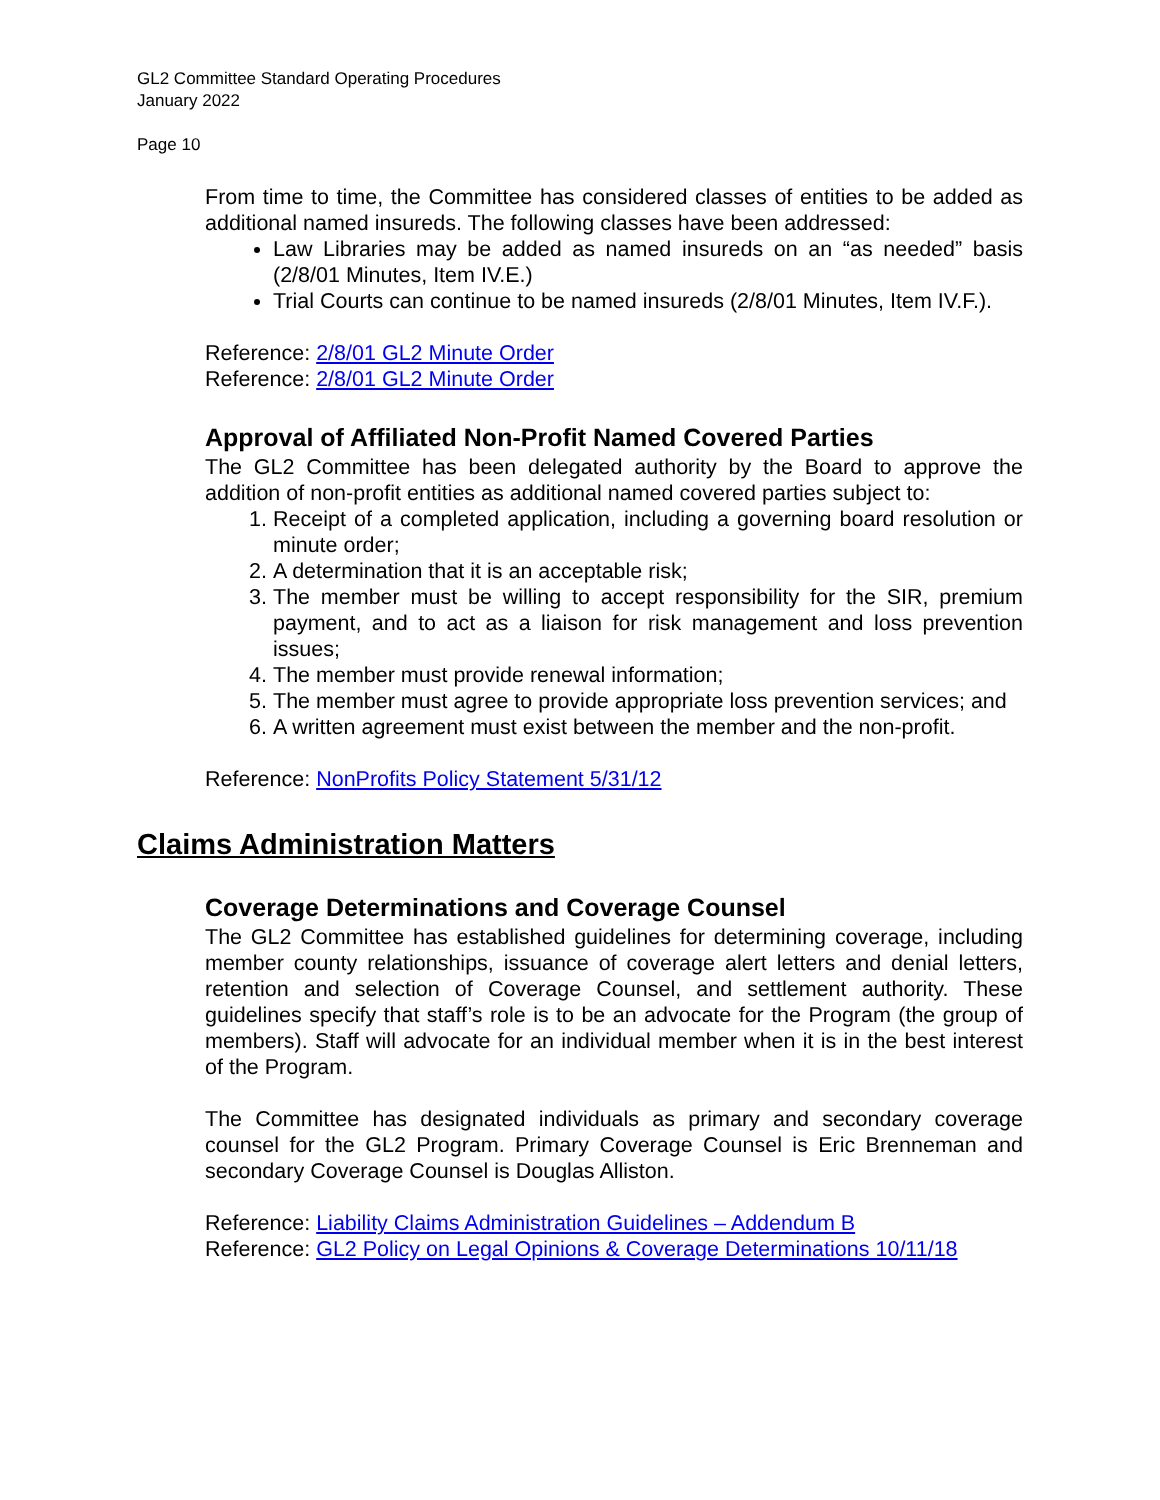GL2 Committee Standard Operating Procedures
January 2022
Page 10
From time to time, the Committee has considered classes of entities to be added as additional named insureds. The following classes have been addressed:
Law Libraries may be added as named insureds on an “as needed” basis (2/8/01 Minutes, Item IV.E.)
Trial Courts can continue to be named insureds (2/8/01 Minutes, Item IV.F.).
Reference: 2/8/01 GL2 Minute Order
Reference: 2/8/01 GL2 Minute Order
Approval of Affiliated Non-Profit Named Covered Parties
The GL2 Committee has been delegated authority by the Board to approve the addition of non-profit entities as additional named covered parties subject to:
1. Receipt of a completed application, including a governing board resolution or minute order;
2. A determination that it is an acceptable risk;
3. The member must be willing to accept responsibility for the SIR, premium payment, and to act as a liaison for risk management and loss prevention issues;
4. The member must provide renewal information;
5. The member must agree to provide appropriate loss prevention services; and
6. A written agreement must exist between the member and the non-profit.
Reference: NonProfits Policy Statement 5/31/12
Claims Administration Matters
Coverage Determinations and Coverage Counsel
The GL2 Committee has established guidelines for determining coverage, including member county relationships, issuance of coverage alert letters and denial letters, retention and selection of Coverage Counsel, and settlement authority. These guidelines specify that staff’s role is to be an advocate for the Program (the group of members). Staff will advocate for an individual member when it is in the best interest of the Program.
The Committee has designated individuals as primary and secondary coverage counsel for the GL2 Program. Primary Coverage Counsel is Eric Brenneman and secondary Coverage Counsel is Douglas Alliston.
Reference: Liability Claims Administration Guidelines – Addendum B
Reference: GL2 Policy on Legal Opinions & Coverage Determinations 10/11/18